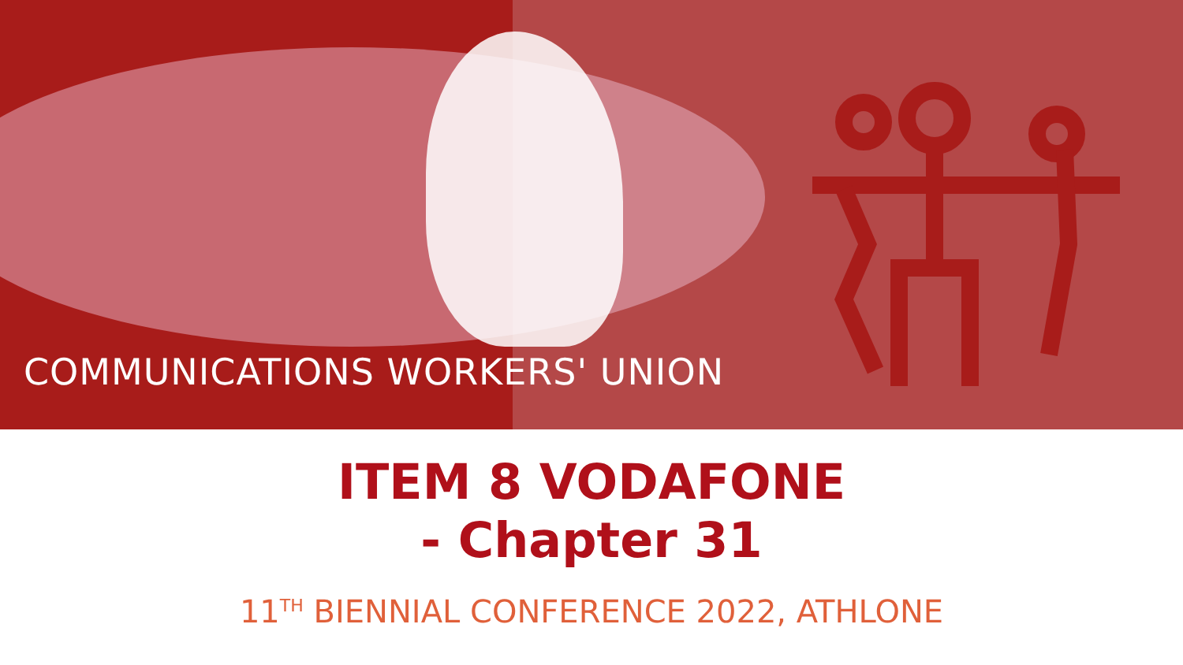COMMUNICATIONS WORKERS' UNION
ITEM 8 VODAFONE
- Chapter 31
11<sup>TH</sup> BIENNIAL CONFERENCE 2022, ATHLONE